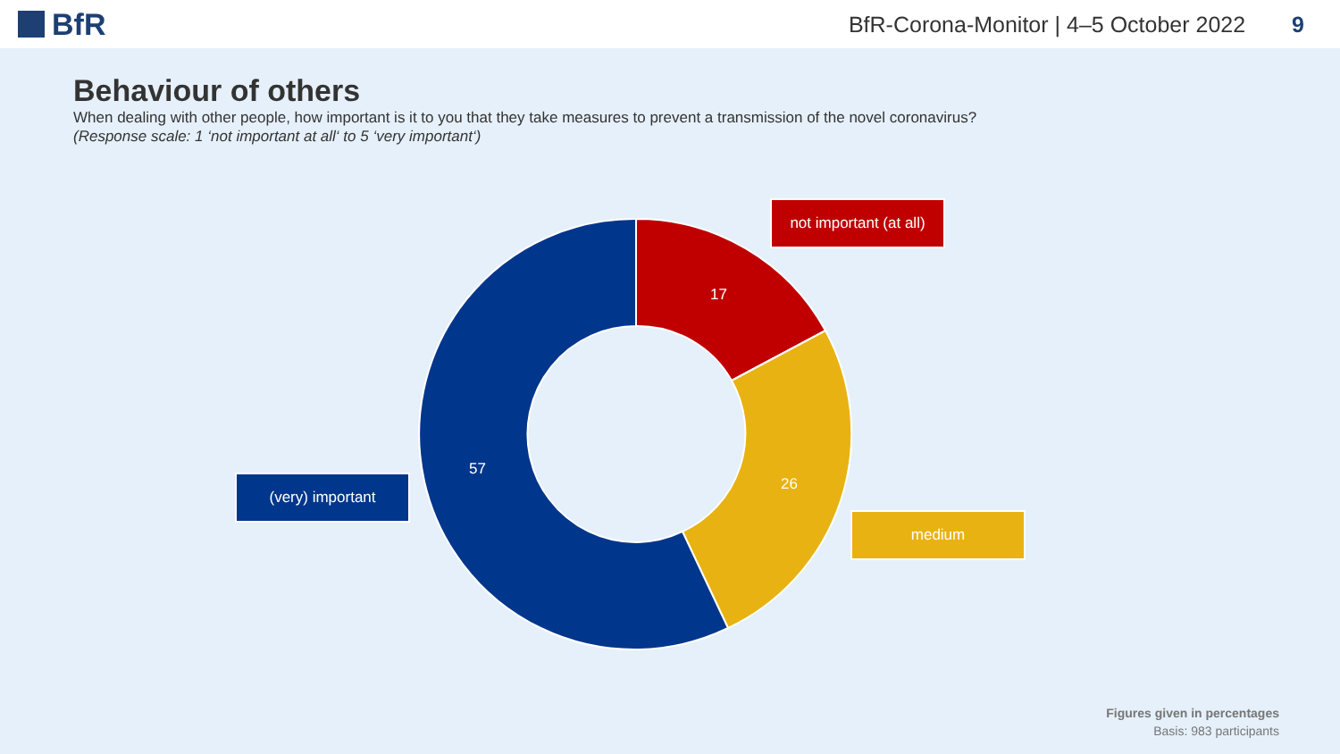BfR
BfR-Corona-Monitor | 4–5 October 2022 9
Behaviour of others
When dealing with other people, how important is it to you that they take measures to prevent a transmission of the novel coronavirus?
(Response scale: 1 ‘not important at all‘ to 5 ‘very important‘)
not important (at all)
17
26
medium
57
(very) important
Figures given in percentages
Basis: 983 participants